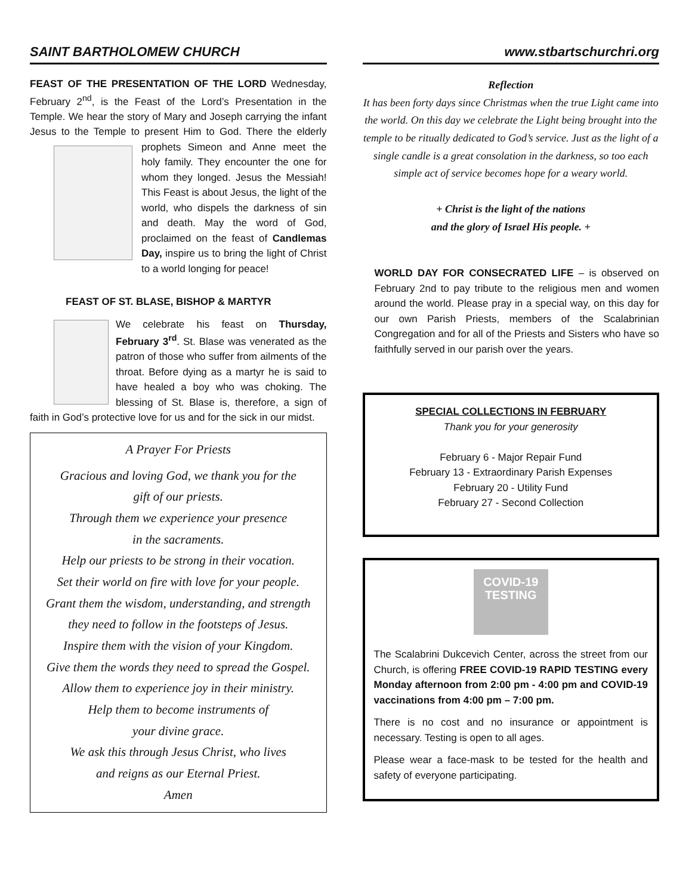SAINT BARTHOLOMEW CHURCH
FEAST OF THE PRESENTATION OF THE LORD Wednesday, February 2<sup>nd</sup>, is the Feast of the Lord’s Presentation in the Temple. We hear the story of Mary and Joseph carrying the infant Jesus to the Temple to present Him to God. There the elderly prophets Simeon and Anne meet the holy family. They encounter the one for whom they longed. Jesus the Messiah! This Feast is about Jesus, the light of the world, who dispels the darkness of sin and death. May the word of God, proclaimed on the feast of Candlemas Day, inspire us to bring the light of Christ to a world longing for peace!
FEAST OF ST. BLASE, BISHOP & MARTYR
We celebrate his feast on Thursday, February 3<sup>rd</sup>. St. Blase was venerated as the patron of those who suffer from ailments of the throat. Before dying as a martyr he is said to have healed a boy who was choking. The blessing of St. Blase is, therefore, a sign of faith in God’s protective love for us and for the sick in our midst.
A Prayer For Priests
Gracious and loving God, we thank you for the
gift of our priests.
Through them we experience your presence
in the sacraments.
Help our priests to be strong in their vocation.
Set their world on fire with love for your people.
Grant them the wisdom, understanding, and strength
they need to follow in the footsteps of Jesus.
Inspire them with the vision of your Kingdom.
Give them the words they need to spread the Gospel.
Allow them to experience joy in their ministry.
Help them to become instruments of
your divine grace.
We ask this through Jesus Christ, who lives
and reigns as our Eternal Priest.
Amen
www.stbartschurchri.org
Reflection
It has been forty days since Christmas when the true Light came into the world. On this day we celebrate the Light being brought into the temple to be ritually dedicated to God’s service. Just as the light of a single candle is a great consolation in the darkness, so too each simple act of service becomes hope for a weary world.
+ Christ is the light of the nations
and the glory of Israel His people. +
WORLD DAY FOR CONSECRATED LIFE – is observed on February 2nd to pay tribute to the religious men and women around the world. Please pray in a special way, on this day for our own Parish Priests, members of the Scalabrinian Congregation and for all of the Priests and Sisters who have so faithfully served in our parish over the years.
SPECIAL COLLECTIONS IN FEBRUARY
Thank you for your generosity
February 6 - Major Repair Fund
February 13 - Extraordinary Parish Expenses
February 20 - Utility Fund
February 27 - Second Collection
COVID-19
TESTING
The Scalabrini Dukcevich Center, across the street from our Church, is offering FREE COVID-19 RAPID TESTING every Monday afternoon from 2:00 pm - 4:00 pm and COVID-19 vaccinations from 4:00 pm – 7:00 pm.
There is no cost and no insurance or appointment is necessary. Testing is open to all ages.
Please wear a face-mask to be tested for the health and safety of everyone participating.